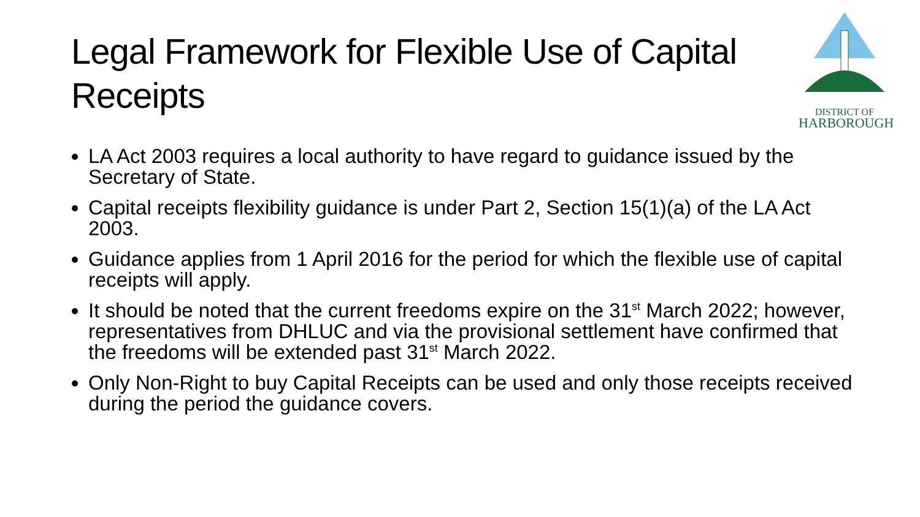Legal Framework for Flexible Use of Capital Receipts
DISTRICT OF
HARBOROUGH
LA Act 2003 requires a local authority to have regard to guidance issued by the Secretary of State.
Capital receipts flexibility guidance is under Part 2, Section 15(1)(a) of the LA Act 2003.
Guidance applies from 1 April 2016 for the period for which the flexible use of capital receipts will apply.
It should be noted that the current freedoms expire on the 31<sup>st</sup> March 2022; however, representatives from DHLUC and via the provisional settlement have confirmed that the freedoms will be extended past 31<sup>st</sup> March 2022.
Only Non-Right to buy Capital Receipts can be used and only those receipts received during the period the guidance covers.